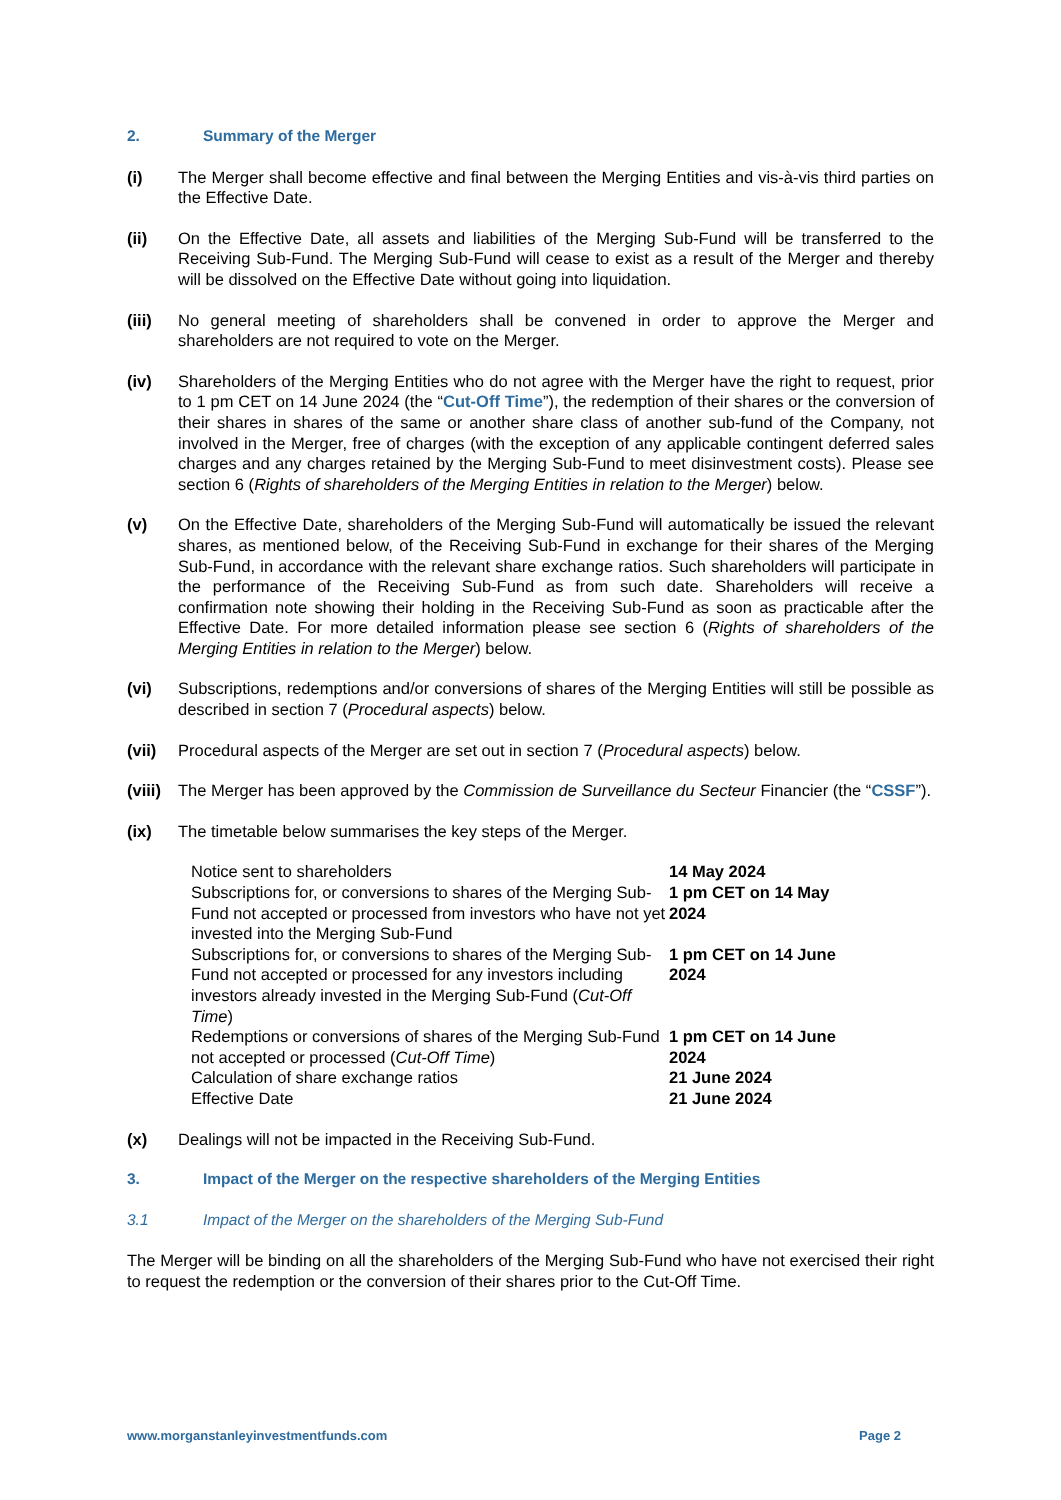2. Summary of the Merger
(i) The Merger shall become effective and final between the Merging Entities and vis-à-vis third parties on the Effective Date.
(ii) On the Effective Date, all assets and liabilities of the Merging Sub-Fund will be transferred to the Receiving Sub-Fund. The Merging Sub-Fund will cease to exist as a result of the Merger and thereby will be dissolved on the Effective Date without going into liquidation.
(iii) No general meeting of shareholders shall be convened in order to approve the Merger and shareholders are not required to vote on the Merger.
(iv) Shareholders of the Merging Entities who do not agree with the Merger have the right to request, prior to 1 pm CET on 14 June 2024 (the “Cut-Off Time”), the redemption of their shares or the conversion of their shares in shares of the same or another share class of another sub-fund of the Company, not involved in the Merger, free of charges (with the exception of any applicable contingent deferred sales charges and any charges retained by the Merging Sub-Fund to meet disinvestment costs). Please see section 6 (Rights of shareholders of the Merging Entities in relation to the Merger) below.
(v) On the Effective Date, shareholders of the Merging Sub-Fund will automatically be issued the relevant shares, as mentioned below, of the Receiving Sub-Fund in exchange for their shares of the Merging Sub-Fund, in accordance with the relevant share exchange ratios. Such shareholders will participate in the performance of the Receiving Sub-Fund as from such date. Shareholders will receive a confirmation note showing their holding in the Receiving Sub-Fund as soon as practicable after the Effective Date. For more detailed information please see section 6 (Rights of shareholders of the Merging Entities in relation to the Merger) below.
(vi) Subscriptions, redemptions and/or conversions of shares of the Merging Entities will still be possible as described in section 7 (Procedural aspects) below.
(vii) Procedural aspects of the Merger are set out in section 7 (Procedural aspects) below.
(viii)
The Merger has been approved by the Commission de Surveillance du Secteur Financier (the “CSSF”).
(ix) The timetable below summarises the key steps of the Merger.
| Notice sent to shareholders | 14 May 2024 |
| Subscriptions for, or conversions to shares of the Merging Sub-Fund not accepted or processed from investors who have not yet invested into the Merging Sub-Fund | 1 pm CET on 14 May 2024 |
| Subscriptions for, or conversions to shares of the Merging Sub-Fund not accepted or processed for any investors including investors already invested in the Merging Sub-Fund ( Cut-Off Time ) | 1 pm CET on 14 June 2024 |
| Redemptions or conversions of shares of the Merging Sub-Fund not accepted or processed ( Cut-Off Time ) | 1 pm CET on 14 June 2024 |
| Calculation of share exchange ratios | 21 June 2024 |
| Effective Date | 21 June 2024 |
(x) Dealings will not be impacted in the Receiving Sub-Fund.
3. Impact of the Merger on the respective shareholders of the Merging Entities
3.1 Impact of the Merger on the shareholders of the Merging Sub-Fund
The Merger will be binding on all the shareholders of the Merging Sub-Fund who have not exercised their right to request the redemption or the conversion of their shares prior to the Cut-Off Time.
www.morganstanleyinvestmentfunds.com Page 2